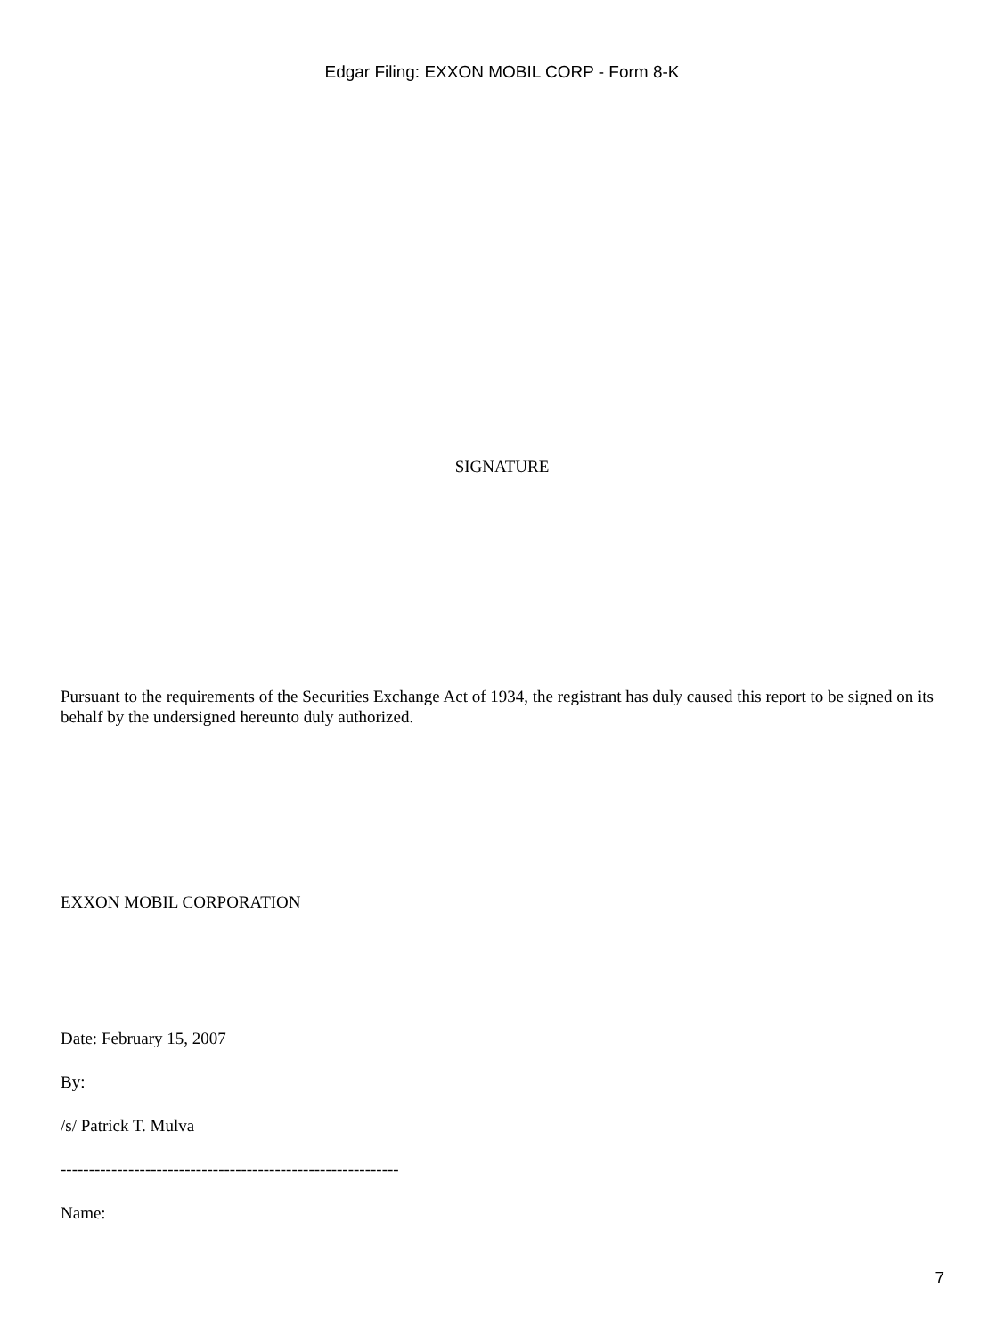Edgar Filing: EXXON MOBIL CORP - Form 8-K
SIGNATURE
Pursuant to the requirements of the Securities Exchange Act of 1934, the registrant has duly caused this report to be signed on its behalf by the undersigned hereunto duly authorized.
EXXON MOBIL CORPORATION
Date: February 15, 2007
By:
/s/ Patrick T. Mulva
------------------------------------------------------------
Name:
7